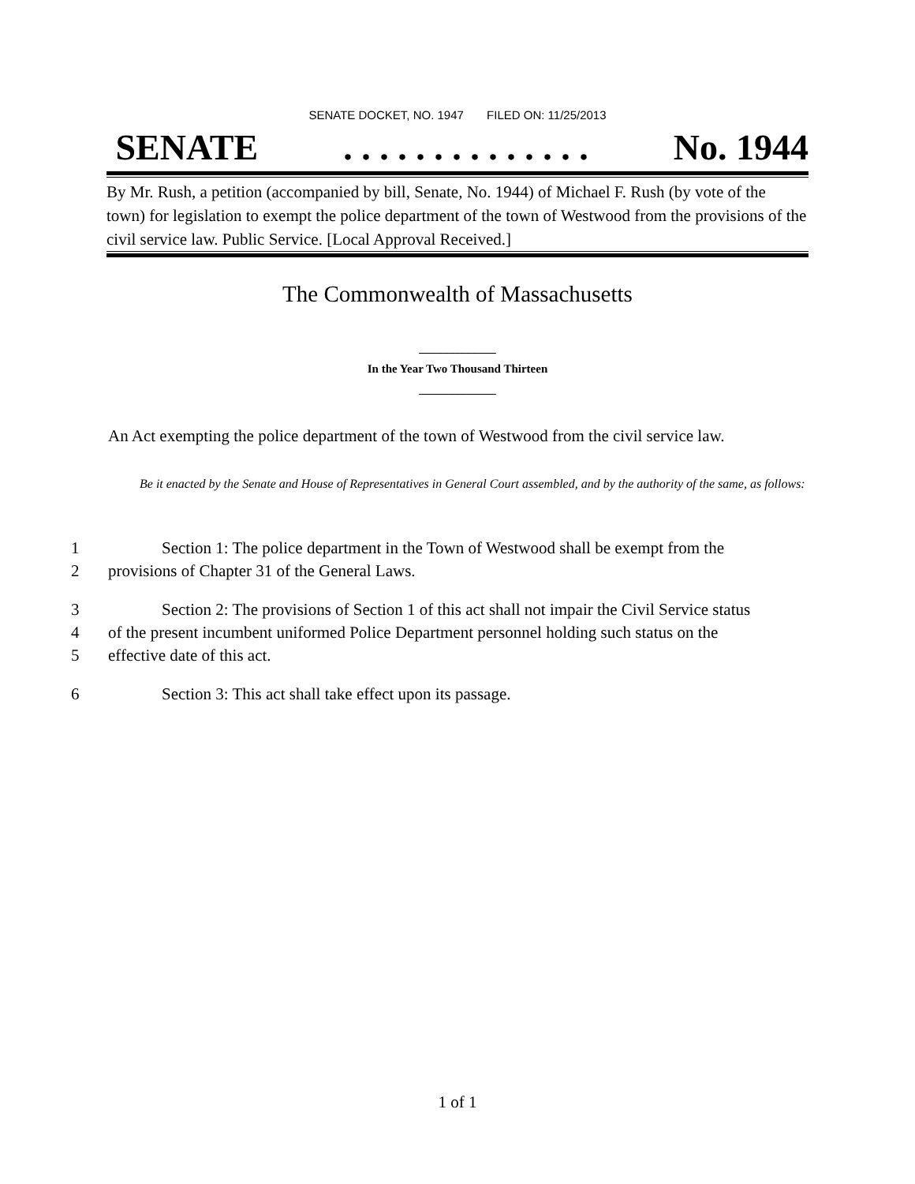SENATE DOCKET, NO. 1947 FILED ON: 11/25/2013
SENATE. . . . . . . . . . . . . . No. 1944
By Mr. Rush, a petition (accompanied by bill, Senate, No. 1944) of Michael F. Rush (by vote of the town) for legislation to exempt the police department of the town of Westwood from the provisions of the civil service law. Public Service. [Local Approval Received.]
The Commonwealth of Massachusetts
_____________
In the Year Two Thousand Thirteen
_____________
An Act exempting the police department of the town of Westwood from the civil service law.
Be it enacted by the Senate and House of Representatives in General Court assembled, and by the authority of the same, as follows:
1 Section 1: The police department in the Town of Westwood shall be exempt from the
2 provisions of Chapter 31 of the General Laws.
3 Section 2: The provisions of Section 1 of this act shall not impair the Civil Service status
4 of the present incumbent uniformed Police Department personnel holding such status on the
5 effective date of this act.
6 Section 3: This act shall take effect upon its passage.
1 of 1